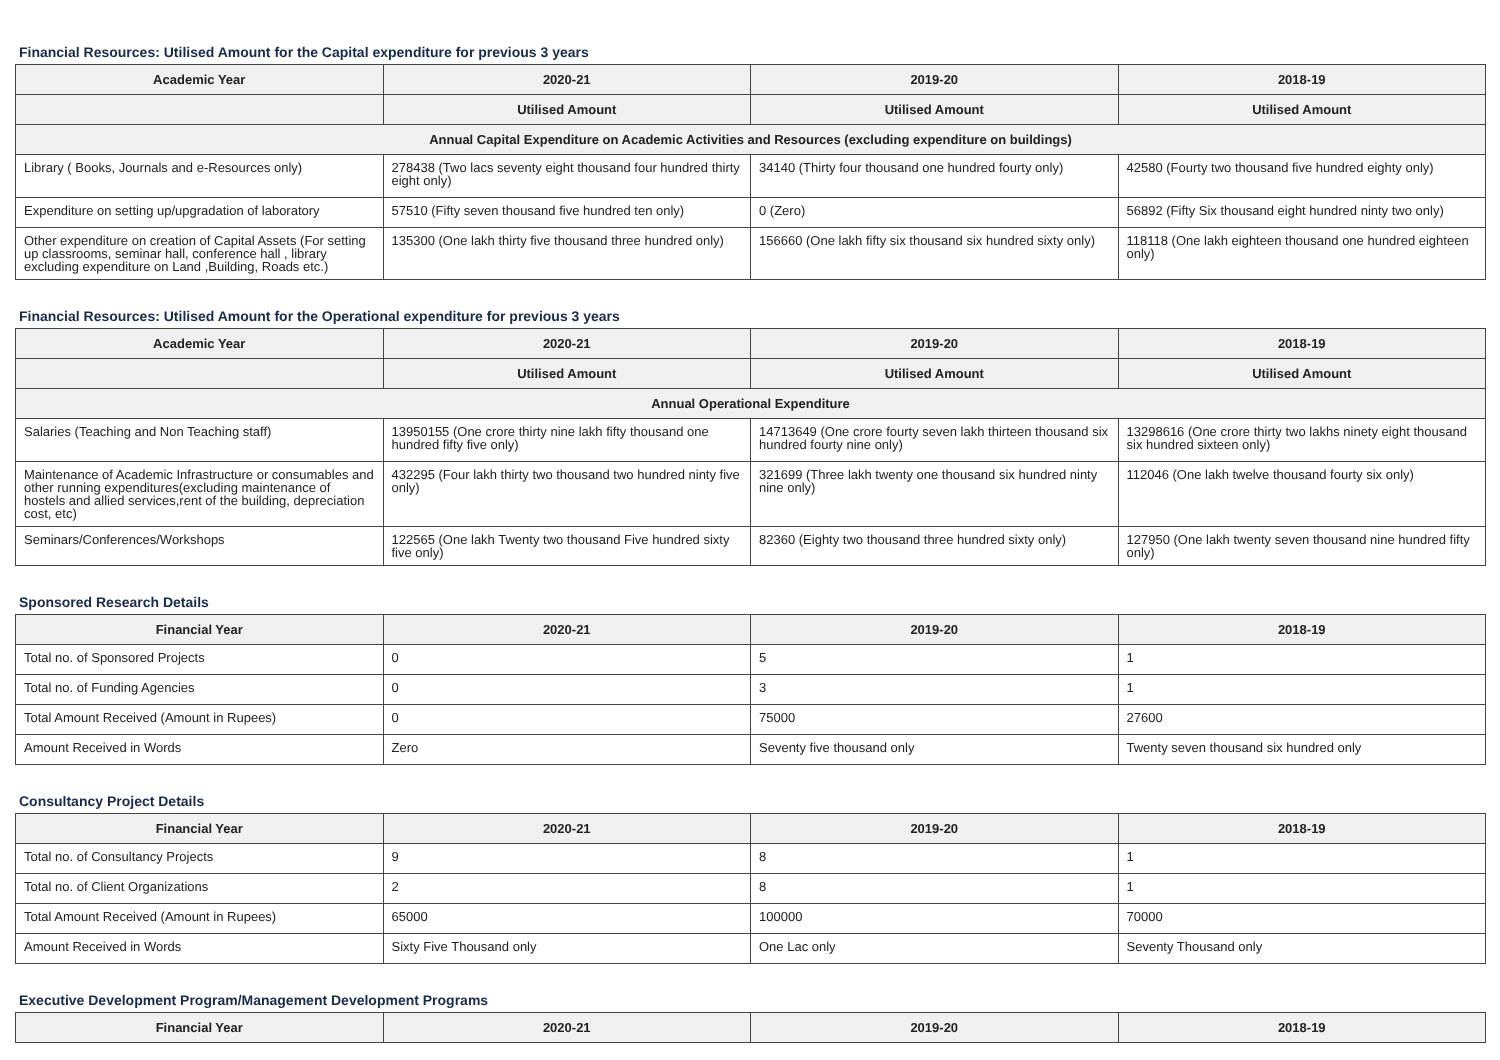Financial Resources: Utilised Amount for the Capital expenditure for previous 3 years
| Academic Year | 2020-21 | 2019-20 | 2018-19 |
| --- | --- | --- | --- |
| | Utilised Amount | Utilised Amount | Utilised Amount |
| Annual Capital Expenditure on Academic Activities and Resources (excluding expenditure on buildings) | | | |
| Library ( Books, Journals and e-Resources only) | 278438 (Two lacs seventy eight thousand four hundred thirty eight only) | 34140 (Thirty four thousand one hundred fourty only) | 42580 (Fourty two thousand five hundred eighty only) |
| Expenditure on setting up/upgradation of laboratory | 57510 (Fifty seven thousand five hundred ten only) | 0 (Zero) | 56892 (Fifty Six thousand eight hundred ninty two only) |
| Other expenditure on creation of Capital Assets (For setting up classrooms, seminar hall, conference hall , library excluding expenditure on Land ,Building, Roads etc.) | 135300 (One lakh thirty five thousand three hundred only) | 156660 (One lakh fifty six thousand six hundred sixty only) | 118118 (One lakh eighteen thousand one hundred eighteen only) |
Financial Resources: Utilised Amount for the Operational expenditure for previous 3 years
| Academic Year | 2020-21 | 2019-20 | 2018-19 |
| --- | --- | --- | --- |
| | Utilised Amount | Utilised Amount | Utilised Amount |
| Annual Operational Expenditure | | | |
| Salaries (Teaching and Non Teaching staff) | 13950155 (One crore thirty nine lakh fifty thousand one hundred fifty five only) | 14713649 (One crore fourty seven lakh thirteen thousand six hundred fourty nine only) | 13298616 (One crore thirty two lakhs ninety eight thousand six hundred sixteen only) |
| Maintenance of Academic Infrastructure or consumables and other running expenditures(excluding maintenance of hostels and allied services,rent of the building, depreciation cost, etc) | 432295 (Four lakh thirty two thousand two hundred ninty five only) | 321699 (Three lakh twenty one thousand six hundred ninty nine only) | 112046 (One lakh twelve thousand fourty six only) |
| Seminars/Conferences/Workshops | 122565 (One lakh Twenty two thousand Five hundred sixty five only) | 82360 (Eighty two thousand three hundred sixty only) | 127950 (One lakh twenty seven thousand nine hundred fifty only) |
Sponsored Research Details
| Financial Year | 2020-21 | 2019-20 | 2018-19 |
| --- | --- | --- | --- |
| Total no. of Sponsored Projects | 0 | 5 | 1 |
| Total no. of Funding Agencies | 0 | 3 | 1 |
| Total Amount Received (Amount in Rupees) | 0 | 75000 | 27600 |
| Amount Received in Words | Zero | Seventy five thousand only | Twenty seven thousand six hundred only |
Consultancy Project Details
| Financial Year | 2020-21 | 2019-20 | 2018-19 |
| --- | --- | --- | --- |
| Total no. of Consultancy Projects | 9 | 8 | 1 |
| Total no. of Client Organizations | 2 | 8 | 1 |
| Total Amount Received (Amount in Rupees) | 65000 | 100000 | 70000 |
| Amount Received in Words | Sixty Five Thousand only | One Lac only | Seventy Thousand only |
Executive Development Program/Management Development Programs
| Financial Year | 2020-21 | 2019-20 | 2018-19 |
| --- | --- | --- | --- |